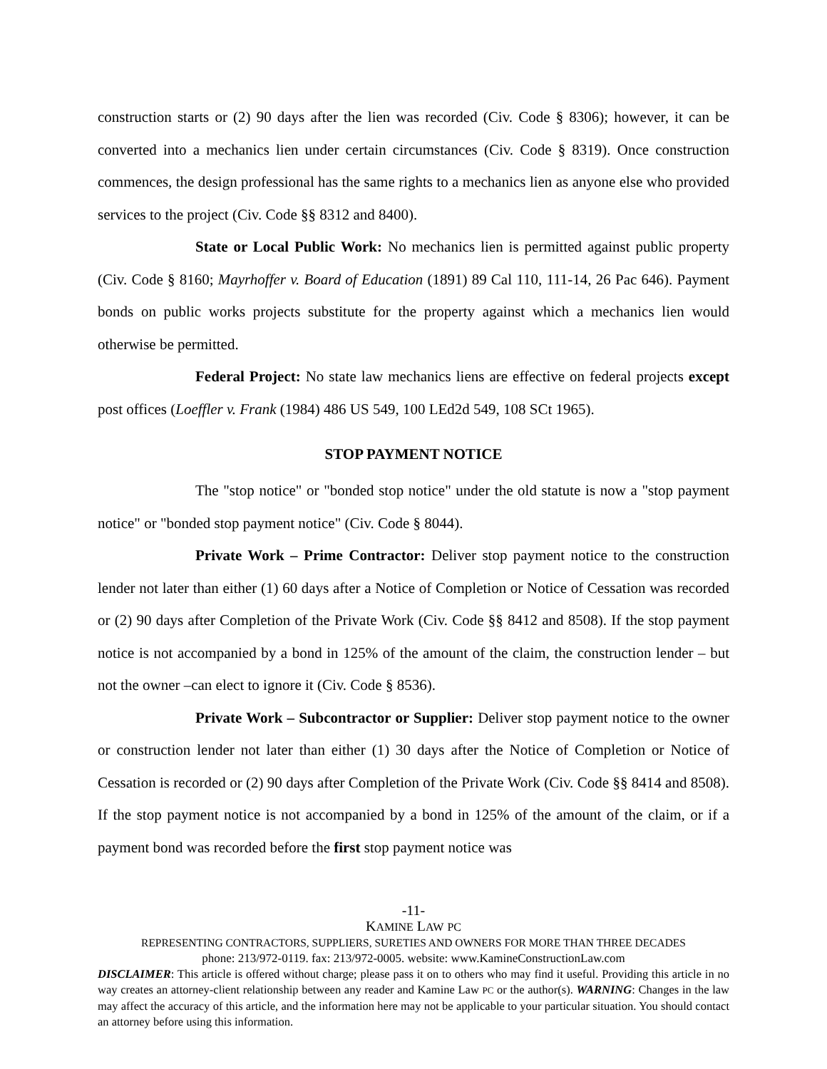construction starts or (2) 90 days after the lien was recorded (Civ. Code § 8306); however, it can be converted into a mechanics lien under certain circumstances (Civ. Code § 8319). Once construction commences, the design professional has the same rights to a mechanics lien as anyone else who provided services to the project (Civ. Code §§ 8312 and 8400).
State or Local Public Work: No mechanics lien is permitted against public property (Civ. Code § 8160; Mayrhoffer v. Board of Education (1891) 89 Cal 110, 111-14, 26 Pac 646). Payment bonds on public works projects substitute for the property against which a mechanics lien would otherwise be permitted.
Federal Project: No state law mechanics liens are effective on federal projects except post offices (Loeffler v. Frank (1984) 486 US 549, 100 LEd2d 549, 108 SCt 1965).
STOP PAYMENT NOTICE
The "stop notice" or "bonded stop notice" under the old statute is now a "stop payment notice" or "bonded stop payment notice" (Civ. Code § 8044).
Private Work – Prime Contractor: Deliver stop payment notice to the construction lender not later than either (1) 60 days after a Notice of Completion or Notice of Cessation was recorded or (2) 90 days after Completion of the Private Work (Civ. Code §§ 8412 and 8508). If the stop payment notice is not accompanied by a bond in 125% of the amount of the claim, the construction lender – but not the owner –can elect to ignore it (Civ. Code § 8536).
Private Work – Subcontractor or Supplier: Deliver stop payment notice to the owner or construction lender not later than either (1) 30 days after the Notice of Completion or Notice of Cessation is recorded or (2) 90 days after Completion of the Private Work (Civ. Code §§ 8414 and 8508). If the stop payment notice is not accompanied by a bond in 125% of the amount of the claim, or if a payment bond was recorded before the first stop payment notice was
-11-
KAMINE LAW PC
REPRESENTING CONTRACTORS, SUPPLIERS, SURETIES AND OWNERS FOR MORE THAN THREE DECADES
phone: 213/972-0119. fax: 213/972-0005. website: www.KamineConstructionLaw.com
DISCLAIMER: This article is offered without charge; please pass it on to others who may find it useful. Providing this article in no way creates an attorney-client relationship between any reader and Kamine Law PC or the author(s). WARNING: Changes in the law may affect the accuracy of this article, and the information here may not be applicable to your particular situation. You should contact an attorney before using this information.